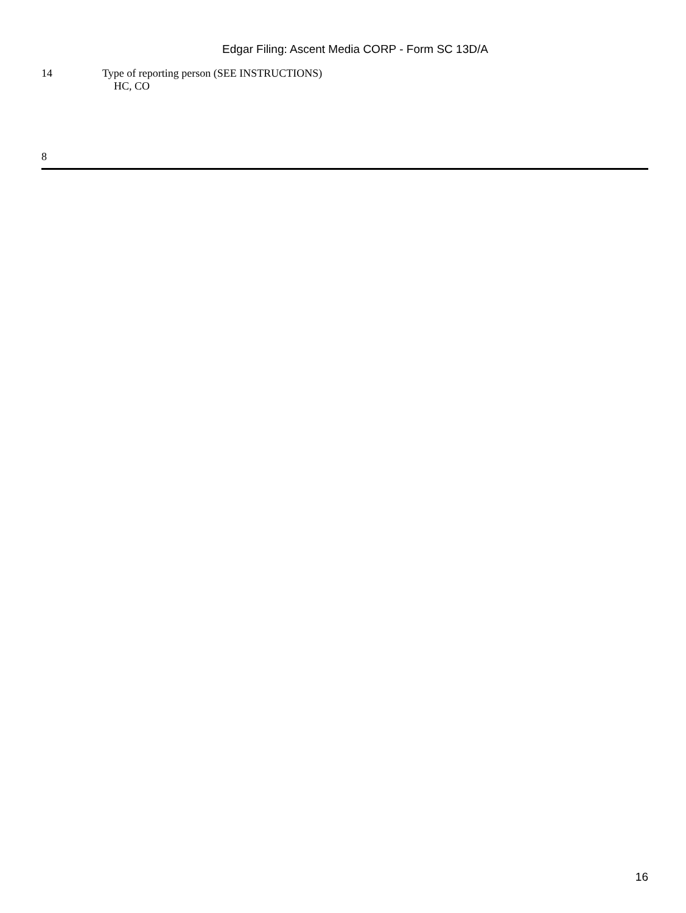Edgar Filing: Ascent Media CORP - Form SC 13D/A
14 Type of reporting person (SEE INSTRUCTIONS)
HC, CO
8
16